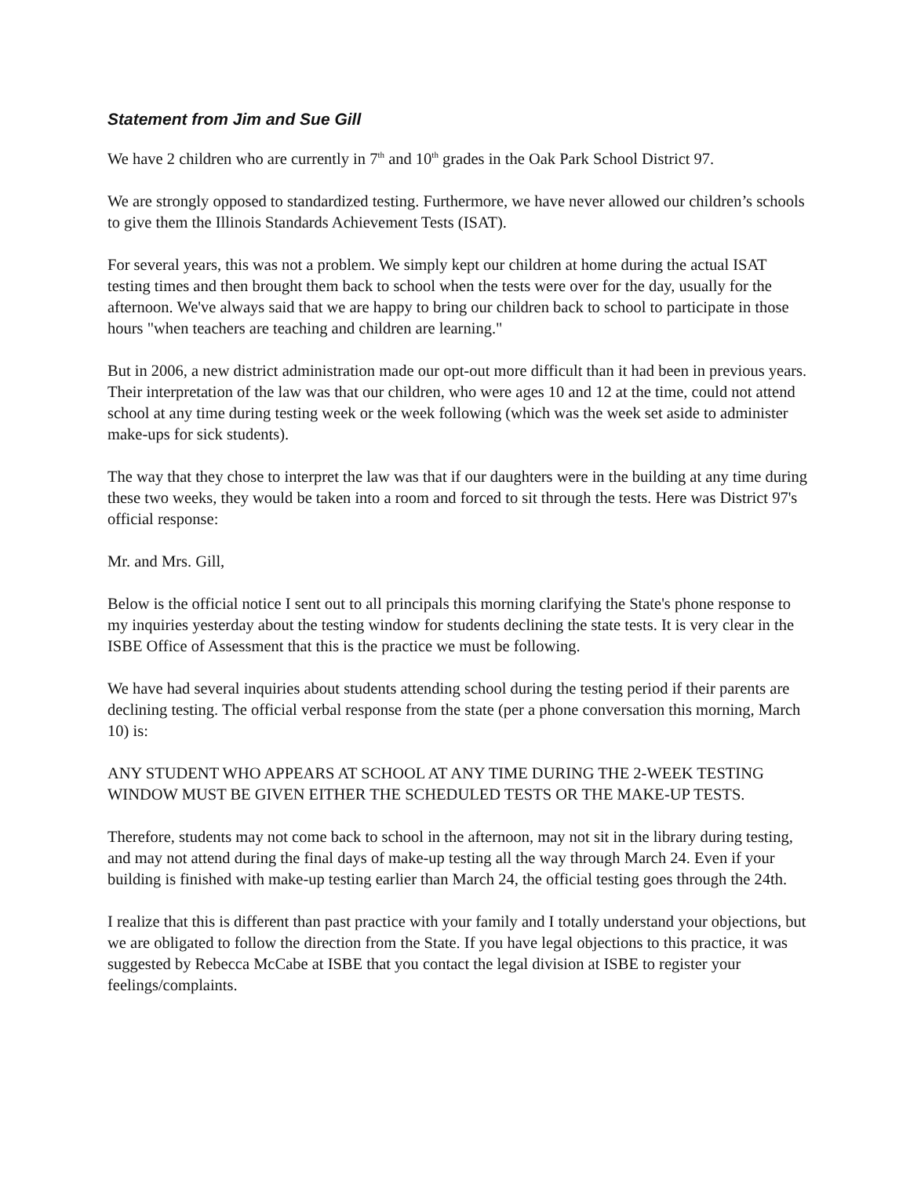Statement from Jim and Sue Gill
We have 2 children who are currently in 7<sup>th</sup> and 10<sup>th</sup> grades in the Oak Park School District 97.
We are strongly opposed to standardized testing. Furthermore, we have never allowed our children’s schools to give them the Illinois Standards Achievement Tests (ISAT).
For several years, this was not a problem. We simply kept our children at home during the actual ISAT testing times and then brought them back to school when the tests were over for the day, usually for the afternoon. We've always said that we are happy to bring our children back to school to participate in those hours "when teachers are teaching and children are learning."
But in 2006, a new district administration made our opt-out more difficult than it had been in previous years. Their interpretation of the law was that our children, who were ages 10 and 12 at the time, could not attend school at any time during testing week or the week following (which was the week set aside to administer make-ups for sick students).
The way that they chose to interpret the law was that if our daughters were in the building at any time during these two weeks, they would be taken into a room and forced to sit through the tests. Here was District 97's official response:
Mr. and Mrs. Gill,
Below is the official notice I sent out to all principals this morning clarifying the State's phone response to my inquiries yesterday about the testing window for students declining the state tests. It is very clear in the ISBE Office of Assessment that this is the practice we must be following.
We have had several inquiries about students attending school during the testing period if their parents are declining testing. The official verbal response from the state (per a phone conversation this morning, March 10) is:
ANY STUDENT WHO APPEARS AT SCHOOL AT ANY TIME DURING THE 2-WEEK TESTING WINDOW MUST BE GIVEN EITHER THE SCHEDULED TESTS OR THE MAKE-UP TESTS.
Therefore, students may not come back to school in the afternoon, may not sit in the library during testing, and may not attend during the final days of make-up testing all the way through March 24. Even if your building is finished with make-up testing earlier than March 24, the official testing goes through the 24th.
I realize that this is different than past practice with your family and I totally understand your objections, but we are obligated to follow the direction from the State. If you have legal objections to this practice, it was suggested by Rebecca McCabe at ISBE that you contact the legal division at ISBE to register your feelings/complaints.